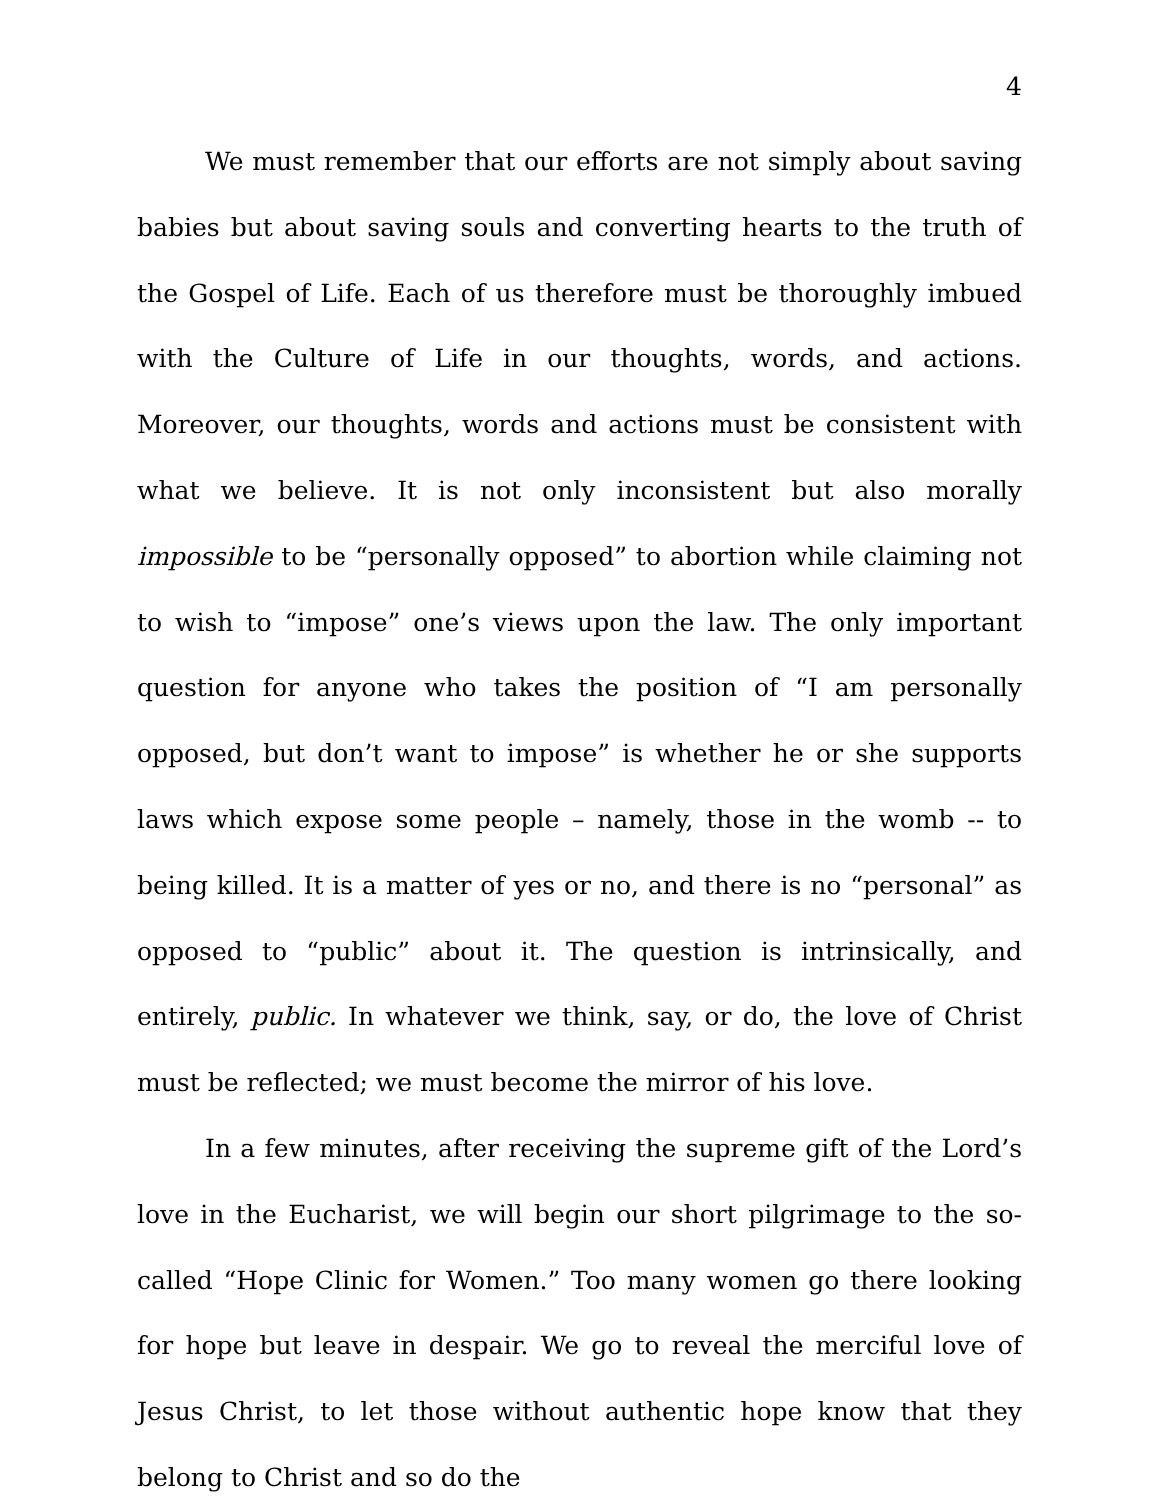4
We must remember that our efforts are not simply about saving babies but about saving souls and converting hearts to the truth of the Gospel of Life. Each of us therefore must be thoroughly imbued with the Culture of Life in our thoughts, words, and actions. Moreover, our thoughts, words and actions must be consistent with what we believe. It is not only inconsistent but also morally impossible to be “personally opposed” to abortion while claiming not to wish to “impose” one’s views upon the law. The only important question for anyone who takes the position of “I am personally opposed, but don’t want to impose” is whether he or she supports laws which expose some people – namely, those in the womb -- to being killed. It is a matter of yes or no, and there is no “personal” as opposed to “public” about it. The question is intrinsically, and entirely, public. In whatever we think, say, or do, the love of Christ must be reflected; we must become the mirror of his love.
In a few minutes, after receiving the supreme gift of the Lord’s love in the Eucharist, we will begin our short pilgrimage to the so-called “Hope Clinic for Women.” Too many women go there looking for hope but leave in despair. We go to reveal the merciful love of Jesus Christ, to let those without authentic hope know that they belong to Christ and so do the